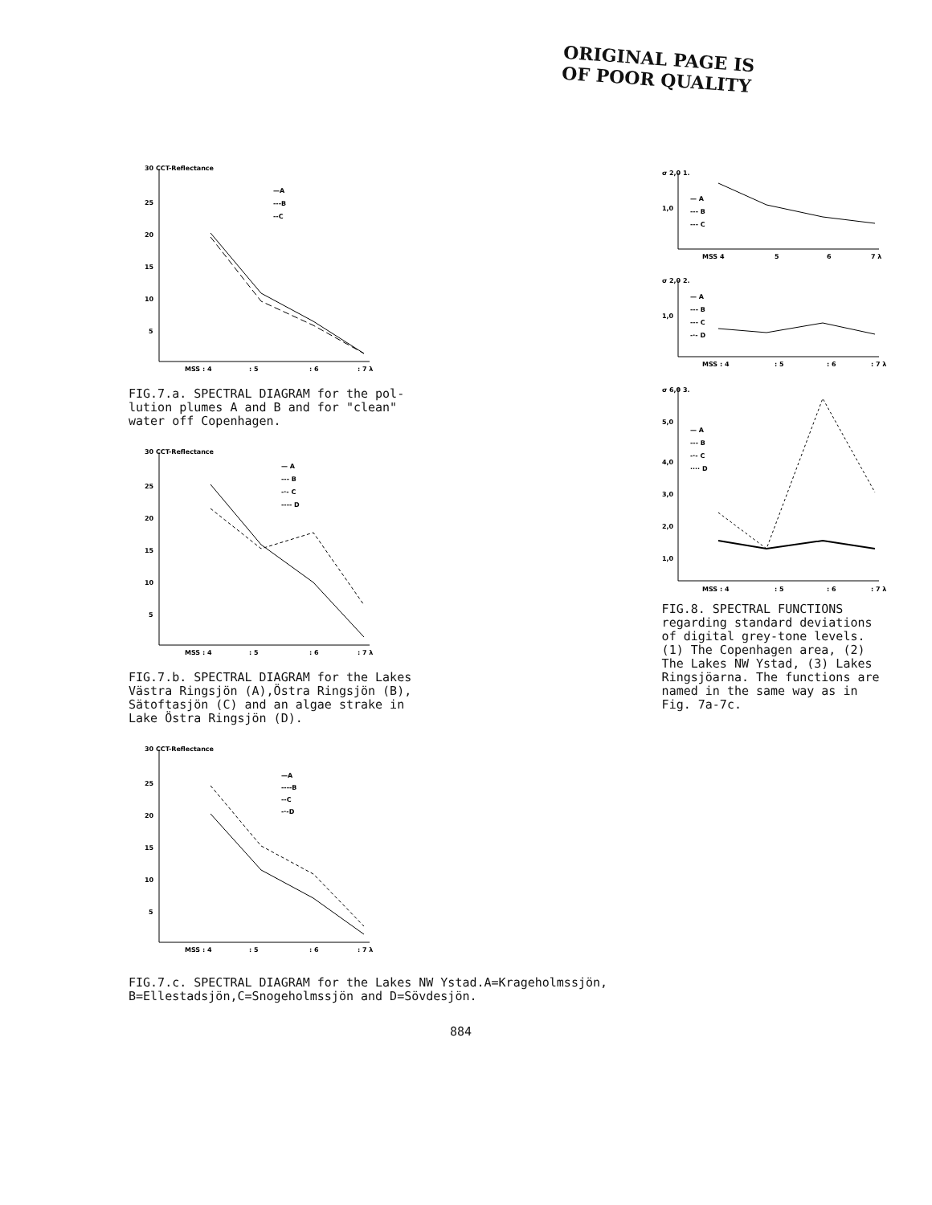ORIGINAL PAGE IS
OF POOR QUALITY
30 CCT-Reflectance
25
20
15
10
5
MSS : 4
: 5
: 6
: 7 λ
—A
---B
--C
FIG.7.a. SPECTRAL DIAGRAM for the pol-
lution plumes A and B and for "clean"
water off Copenhagen.
30 CCT-Reflectance
25
20
15
10
5
MSS : 4
: 5
: 6
: 7 λ
— A
--- B
-·- C
---- D
FIG.7.b. SPECTRAL DIAGRAM for the Lakes
Västra Ringsjön (A),Östra Ringsjön (B),
Sätoftasjön (C) and an algae strake in
Lake Östra Ringsjön (D).
30 CCT-Reflectance
25
20
15
10
5
MSS : 4
: 5
: 6
: 7 λ
—A
----B
--C
-·-D
σ 2,0 1.
1,0
— A
--- B
--- C
MSS 4
5
6
7 λ
σ 2,0 2.
1,0
— A
--- B
--- C
-·- D
MSS : 4
: 5
: 6
: 7 λ
σ 6,0 3.
5,0
4,0
3,0
2,0
1,0
— A
--- B
-·- C
···· D
MSS : 4
: 5
: 6
: 7 λ
FIG.8. SPECTRAL FUNCTIONS
regarding standard deviations
of digital grey-tone levels.
(1) The Copenhagen area, (2)
The Lakes NW Ystad, (3) Lakes
Ringsjöarna. The functions are
named in the same way as in
Fig. 7a-7c.
FIG.7.c. SPECTRAL DIAGRAM for the Lakes NW Ystad.A=Krageholmssjön,
B=Ellestadsjön,C=Snogeholmssjön and D=Sövdesjön.
884